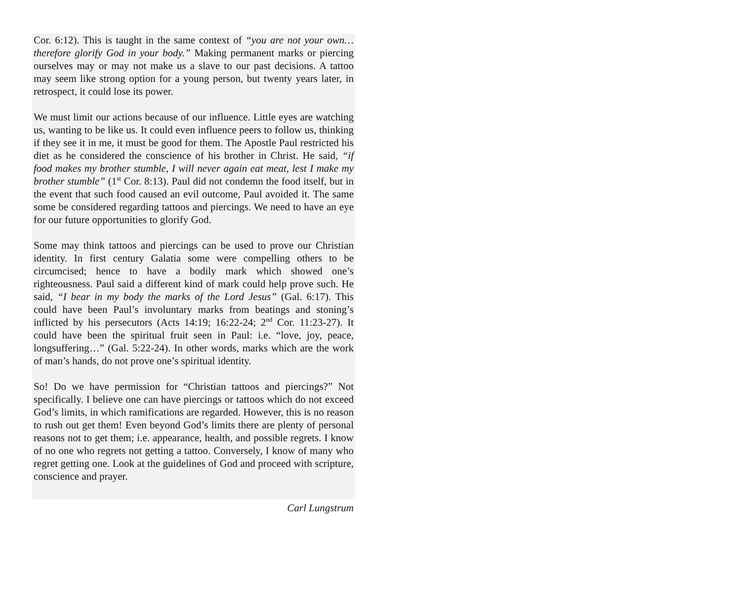Cor. 6:12). This is taught in the same context of “you are not your own…therefore glorify God in your body.” Making permanent marks or piercing ourselves may or may not make us a slave to our past decisions. A tattoo may seem like strong option for a young person, but twenty years later, in retrospect, it could lose its power.
We must limit our actions because of our influence. Little eyes are watching us, wanting to be like us. It could even influence peers to follow us, thinking if they see it in me, it must be good for them. The Apostle Paul restricted his diet as he considered the conscience of his brother in Christ. He said, “if food makes my brother stumble, I will never again eat meat, lest I make my brother stumble” (1<sup>st</sup> Cor. 8:13). Paul did not condemn the food itself, but in the event that such food caused an evil outcome, Paul avoided it. The same some be considered regarding tattoos and piercings. We need to have an eye for our future opportunities to glorify God.
Some may think tattoos and piercings can be used to prove our Christian identity. In first century Galatia some were compelling others to be circumcised; hence to have a bodily mark which showed one’s righteousness. Paul said a different kind of mark could help prove such. He said, “I bear in my body the marks of the Lord Jesus” (Gal. 6:17). This could have been Paul’s involuntary marks from beatings and stoning’s inflicted by his persecutors (Acts 14:19; 16:22-24; 2<sup>nd</sup> Cor. 11:23-27). It could have been the spiritual fruit seen in Paul: i.e. “love, joy, peace, longsuffering…” (Gal. 5:22-24). In other words, marks which are the work of man’s hands, do not prove one’s spiritual identity.
So! Do we have permission for “Christian tattoos and piercings?” Not specifically. I believe one can have piercings or tattoos which do not exceed God’s limits, in which ramifications are regarded. However, this is no reason to rush out get them! Even beyond God’s limits there are plenty of personal reasons not to get them; i.e. appearance, health, and possible regrets. I know of no one who regrets not getting a tattoo. Conversely, I know of many who regret getting one. Look at the guidelines of God and proceed with scripture, conscience and prayer.
Carl Lungstrum